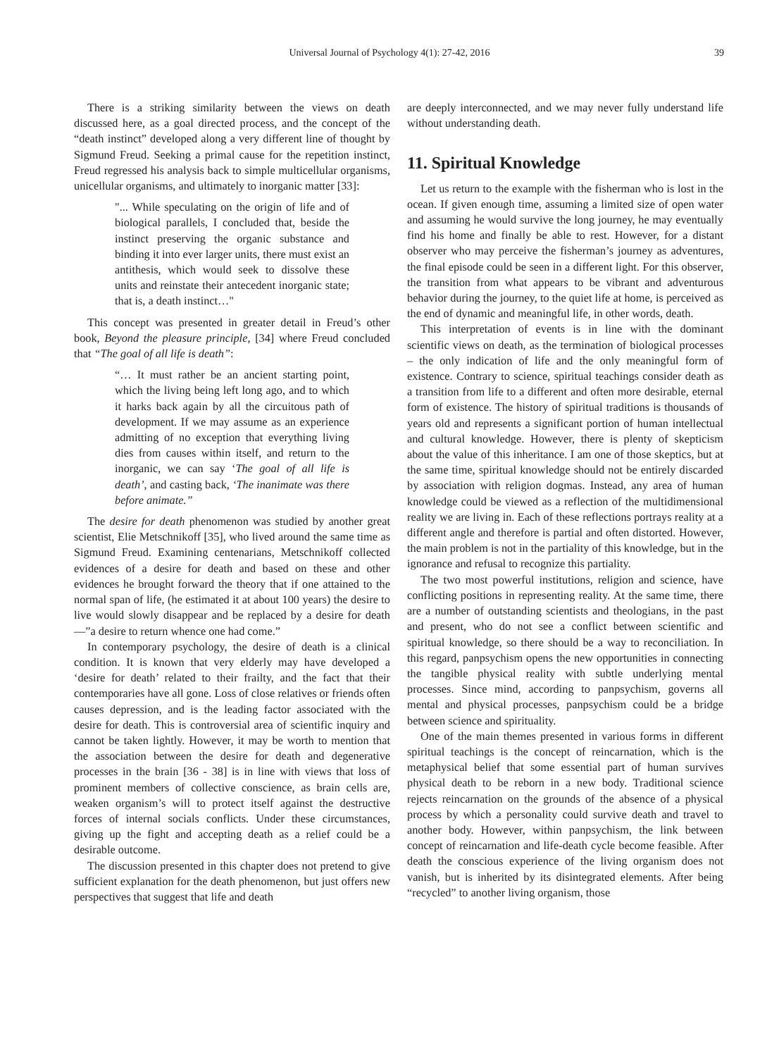Universal Journal of Psychology 4(1): 27-42, 2016
39
There is a striking similarity between the views on death discussed here, as a goal directed process, and the concept of the “death instinct” developed along a very different line of thought by Sigmund Freud. Seeking a primal cause for the repetition instinct, Freud regressed his analysis back to simple multicellular organisms, unicellular organisms, and ultimately to inorganic matter [33]:
"... While speculating on the origin of life and of biological parallels, I concluded that, beside the instinct preserving the organic substance and binding it into ever larger units, there must exist an antithesis, which would seek to dissolve these units and reinstate their antecedent inorganic state; that is, a death instinct…"
This concept was presented in greater detail in Freud’s other book, Beyond the pleasure principle, [34] where Freud concluded that “The goal of all life is death”:
“… It must rather be an ancient starting point, which the living being left long ago, and to which it harks back again by all the circuitous path of development. If we may assume as an experience admitting of no exception that everything living dies from causes within itself, and return to the inorganic, we can say ‘The goal of all life is death’, and casting back, ‘The inanimate was there before animate.”
The desire for death phenomenon was studied by another great scientist, Elie Metschnikoff [35], who lived around the same time as Sigmund Freud. Examining centenarians, Metschnikoff collected evidences of a desire for death and based on these and other evidences he brought forward the theory that if one attained to the normal span of life, (he estimated it at about 100 years) the desire to live would slowly disappear and be replaced by a desire for death —”a desire to return whence one had come.”
In contemporary psychology, the desire of death is a clinical condition. It is known that very elderly may have developed a ‘desire for death’ related to their frailty, and the fact that their contemporaries have all gone. Loss of close relatives or friends often causes depression, and is the leading factor associated with the desire for death. This is controversial area of scientific inquiry and cannot be taken lightly. However, it may be worth to mention that the association between the desire for death and degenerative processes in the brain [36 - 38] is in line with views that loss of prominent members of collective conscience, as brain cells are, weaken organism’s will to protect itself against the destructive forces of internal socials conflicts. Under these circumstances, giving up the fight and accepting death as a relief could be a desirable outcome.
The discussion presented in this chapter does not pretend to give sufficient explanation for the death phenomenon, but just offers new perspectives that suggest that life and death
are deeply interconnected, and we may never fully understand life without understanding death.
11. Spiritual Knowledge
Let us return to the example with the fisherman who is lost in the ocean. If given enough time, assuming a limited size of open water and assuming he would survive the long journey, he may eventually find his home and finally be able to rest. However, for a distant observer who may perceive the fisherman’s journey as adventures, the final episode could be seen in a different light. For this observer, the transition from what appears to be vibrant and adventurous behavior during the journey, to the quiet life at home, is perceived as the end of dynamic and meaningful life, in other words, death.
This interpretation of events is in line with the dominant scientific views on death, as the termination of biological processes – the only indication of life and the only meaningful form of existence. Contrary to science, spiritual teachings consider death as a transition from life to a different and often more desirable, eternal form of existence. The history of spiritual traditions is thousands of years old and represents a significant portion of human intellectual and cultural knowledge. However, there is plenty of skepticism about the value of this inheritance. I am one of those skeptics, but at the same time, spiritual knowledge should not be entirely discarded by association with religion dogmas. Instead, any area of human knowledge could be viewed as a reflection of the multidimensional reality we are living in. Each of these reflections portrays reality at a different angle and therefore is partial and often distorted. However, the main problem is not in the partiality of this knowledge, but in the ignorance and refusal to recognize this partiality.
The two most powerful institutions, religion and science, have conflicting positions in representing reality. At the same time, there are a number of outstanding scientists and theologians, in the past and present, who do not see a conflict between scientific and spiritual knowledge, so there should be a way to reconciliation. In this regard, panpsychism opens the new opportunities in connecting the tangible physical reality with subtle underlying mental processes. Since mind, according to panpsychism, governs all mental and physical processes, panpsychism could be a bridge between science and spirituality.
One of the main themes presented in various forms in different spiritual teachings is the concept of reincarnation, which is the metaphysical belief that some essential part of human survives physical death to be reborn in a new body. Traditional science rejects reincarnation on the grounds of the absence of a physical process by which a personality could survive death and travel to another body. However, within panpsychism, the link between concept of reincarnation and life-death cycle become feasible. After death the conscious experience of the living organism does not vanish, but is inherited by its disintegrated elements. After being “recycled” to another living organism, those